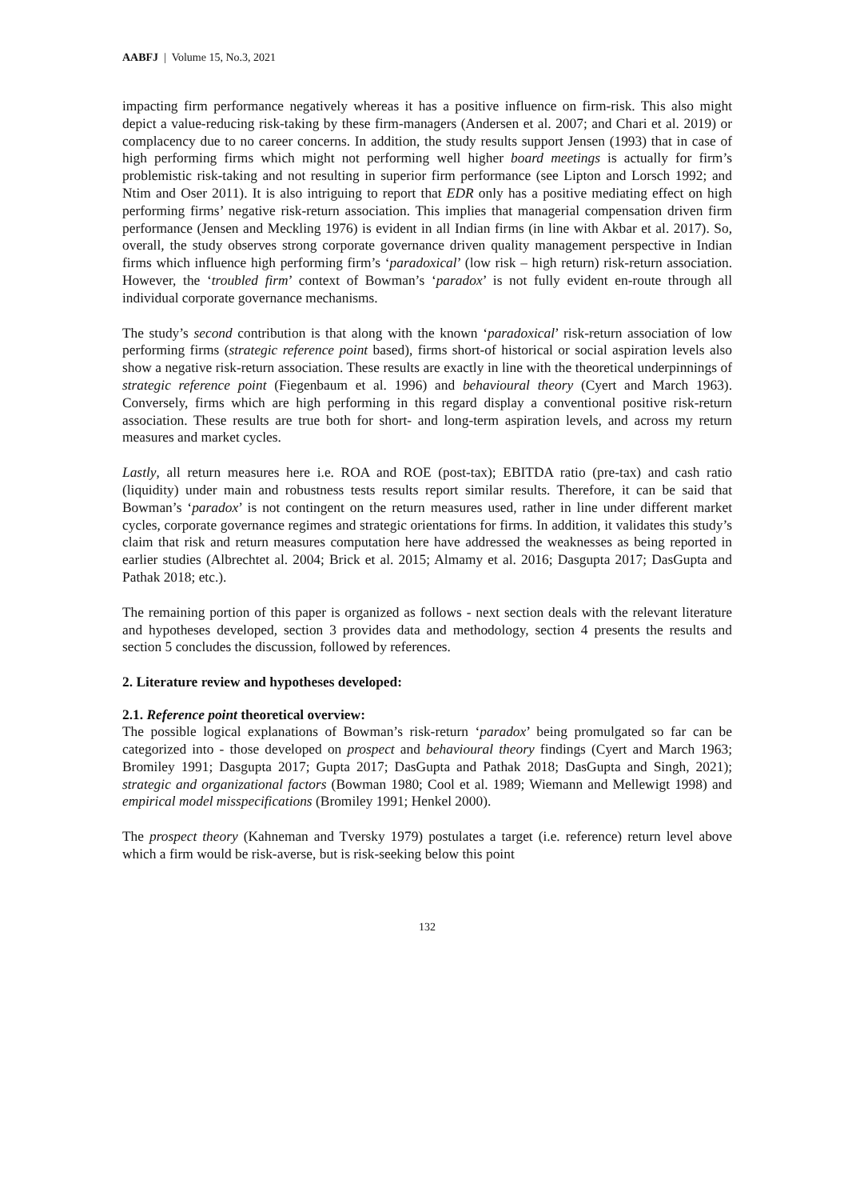AABFJ | Volume 15, No.3, 2021
impacting firm performance negatively whereas it has a positive influence on firm-risk. This also might depict a value-reducing risk-taking by these firm-managers (Andersen et al. 2007; and Chari et al. 2019) or complacency due to no career concerns. In addition, the study results support Jensen (1993) that in case of high performing firms which might not performing well higher board meetings is actually for firm’s problemistic risk-taking and not resulting in superior firm performance (see Lipton and Lorsch 1992; and Ntim and Oser 2011). It is also intriguing to report that EDR only has a positive mediating effect on high performing firms’ negative risk-return association. This implies that managerial compensation driven firm performance (Jensen and Meckling 1976) is evident in all Indian firms (in line with Akbar et al. 2017). So, overall, the study observes strong corporate governance driven quality management perspective in Indian firms which influence high performing firm’s ‘paradoxical’ (low risk – high return) risk-return association. However, the ‘troubled firm’ context of Bowman’s ‘paradox’ is not fully evident en-route through all individual corporate governance mechanisms.
The study’s second contribution is that along with the known ‘paradoxical’ risk-return association of low performing firms (strategic reference point based), firms short-of historical or social aspiration levels also show a negative risk-return association. These results are exactly in line with the theoretical underpinnings of strategic reference point (Fiegenbaum et al. 1996) and behavioural theory (Cyert and March 1963). Conversely, firms which are high performing in this regard display a conventional positive risk-return association. These results are true both for short- and long-term aspiration levels, and across my return measures and market cycles.
Lastly, all return measures here i.e. ROA and ROE (post-tax); EBITDA ratio (pre-tax) and cash ratio (liquidity) under main and robustness tests results report similar results. Therefore, it can be said that Bowman’s ‘paradox’ is not contingent on the return measures used, rather in line under different market cycles, corporate governance regimes and strategic orientations for firms. In addition, it validates this study’s claim that risk and return measures computation here have addressed the weaknesses as being reported in earlier studies (Albrechtet al. 2004; Brick et al. 2015; Almamy et al. 2016; Dasgupta 2017; DasGupta and Pathak 2018; etc.).
The remaining portion of this paper is organized as follows - next section deals with the relevant literature and hypotheses developed, section 3 provides data and methodology, section 4 presents the results and section 5 concludes the discussion, followed by references.
2. Literature review and hypotheses developed:
2.1. Reference point theoretical overview:
The possible logical explanations of Bowman’s risk-return ‘paradox’ being promulgated so far can be categorized into - those developed on prospect and behavioural theory findings (Cyert and March 1963; Bromiley 1991; Dasgupta 2017; Gupta 2017; DasGupta and Pathak 2018; DasGupta and Singh, 2021); strategic and organizational factors (Bowman 1980; Cool et al. 1989; Wiemann and Mellewigt 1998) and empirical model misspecifications (Bromiley 1991; Henkel 2000).
The prospect theory (Kahneman and Tversky 1979) postulates a target (i.e. reference) return level above which a firm would be risk-averse, but is risk-seeking below this point
132